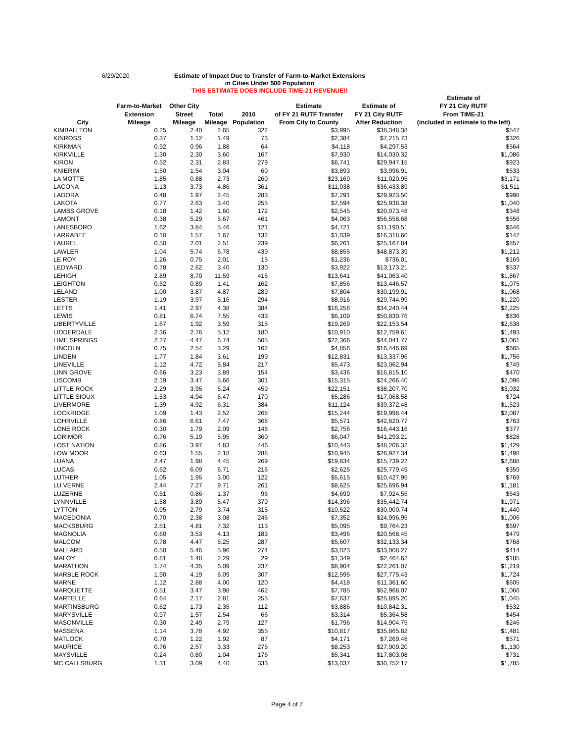6/29/2020
Estimate of Impact Due to Transfer of Farm-to-Market Extensions
in Cities Under 500 Population
THIS ESTIMATE DOES INCLUDE TIME-21 REVENUE!!
| City | Farm-to-Market Extension Mileage | Other City Street Mileage | Total Mileage | 2010 Population | Estimate of FY 21 RUTF Transfer From City to County | Estimate of FY 21 City RUTF After Reduction | Estimate of FY 21 City RUTF From TIME-21 (included in estimate to the left) |
| --- | --- | --- | --- | --- | --- | --- | --- |
| KIMBALLTON | 0.25 | 2.40 | 2.65 | 322 | $3,995 | $38,348.38 | $547 |
| KINROSS | 0.37 | 1.12 | 1.49 | 73 | $2,384 | $7,215.73 | $326 |
| KIRKMAN | 0.92 | 0.96 | 1.88 | 64 | $4,118 | $4,297.53 | $564 |
| KIRKVILLE | 1.30 | 2.30 | 3.60 | 167 | $7,930 | $14,030.32 | $1,086 |
| KIRON | 0.52 | 2.31 | 2.83 | 279 | $6,741 | $29,947.15 | $923 |
| KNIERIM | 1.50 | 1.54 | 3.04 | 60 | $3,893 | $3,996.91 | $533 |
| LA MOTTE | 1.85 | 0.88 | 2.73 | 260 | $23,169 | $11,020.95 | $3,171 |
| LACONA | 1.13 | 3.73 | 4.86 | 361 | $11,038 | $36,433.89 | $1,511 |
| LADORA | 0.48 | 1.97 | 2.45 | 283 | $7,291 | $29,923.50 | $998 |
| LAKOTA | 0.77 | 2.63 | 3.40 | 255 | $7,594 | $25,938.38 | $1,040 |
| LAMBS GROVE | 0.18 | 1.42 | 1.60 | 172 | $2,545 | $20,073.48 | $348 |
| LAMONT | 0.38 | 5.29 | 5.67 | 461 | $4,063 | $56,558.68 | $556 |
| LANESBORO | 1.62 | 3.84 | 5.46 | 121 | $4,721 | $11,190.51 | $646 |
| LARRABEE | 0.10 | 1.57 | 1.67 | 132 | $1,039 | $16,318.60 | $142 |
| LAUREL | 0.50 | 2.01 | 2.51 | 239 | $6,261 | $25,167.84 | $857 |
| LAWLER | 1.04 | 5.74 | 6.78 | 439 | $8,855 | $48,873.39 | $1,212 |
| LE ROY | 1.26 | 0.75 | 2.01 | 15 | $1,236 | $736.01 | $169 |
| LEDYARD | 0.78 | 2.62 | 3.40 | 130 | $3,922 | $13,173.21 | $537 |
| LEHIGH | 2.89 | 8.70 | 11.59 | 416 | $13,641 | $41,063.40 | $1,867 |
| LEIGHTON | 0.52 | 0.89 | 1.41 | 162 | $7,856 | $13,446.57 | $1,075 |
| LELAND | 1.00 | 3.87 | 4.87 | 289 | $7,804 | $30,199.91 | $1,068 |
| LESTER | 1.19 | 3.97 | 5.16 | 294 | $8,916 | $29,744.99 | $1,220 |
| LETTS | 1.41 | 2.97 | 4.38 | 384 | $16,256 | $34,240.44 | $2,225 |
| LEWIS | 0.81 | 6.74 | 7.55 | 433 | $6,109 | $50,830.76 | $836 |
| LIBERTYVILLE | 1.67 | 1.92 | 3.59 | 315 | $19,269 | $22,153.54 | $2,638 |
| LIDDERDALE | 2.36 | 2.76 | 5.12 | 180 | $10,910 | $12,759.61 | $1,493 |
| LIME SPRINGS | 2.27 | 4.47 | 6.74 | 505 | $22,366 | $44,041.77 | $3,061 |
| LINCOLN | 0.75 | 2.54 | 3.29 | 162 | $4,856 | $16,446.69 | $665 |
| LINDEN | 1.77 | 1.84 | 3.61 | 199 | $12,831 | $13,337.96 | $1,756 |
| LINEVILLE | 1.12 | 4.72 | 5.84 | 217 | $5,473 | $23,062.94 | $749 |
| LINN GROVE | 0.66 | 3.23 | 3.89 | 154 | $3,436 | $16,815.10 | $470 |
| LISCOMB | 2.19 | 3.47 | 5.66 | 301 | $15,315 | $24,266.40 | $2,096 |
| LITTLE ROCK | 2.29 | 3.95 | 6.24 | 459 | $22,151 | $38,207.70 | $3,032 |
| LITTLE SIOUX | 1.53 | 4.94 | 6.47 | 170 | $5,286 | $17,068.58 | $724 |
| LIVERMORE | 1.39 | 4.92 | 6.31 | 384 | $11,124 | $39,372.48 | $1,523 |
| LOCKRIDGE | 1.09 | 1.43 | 2.52 | 268 | $15,244 | $19,998.44 | $2,087 |
| LOHRVILLE | 0.86 | 6.61 | 7.47 | 368 | $5,571 | $42,820.77 | $763 |
| LONE ROCK | 0.30 | 1.79 | 2.09 | 146 | $2,756 | $16,443.16 | $377 |
| LORIMOR | 0.76 | 5.19 | 5.95 | 360 | $6,047 | $41,293.21 | $828 |
| LOST NATION | 0.86 | 3.97 | 4.83 | 446 | $10,443 | $48,206.32 | $1,429 |
| LOW MOOR | 0.63 | 1.55 | 2.18 | 288 | $10,945 | $26,927.34 | $1,498 |
| LUANA | 2.47 | 1.98 | 4.45 | 269 | $19,634 | $15,739.22 | $2,688 |
| LUCAS | 0.62 | 6.09 | 6.71 | 216 | $2,625 | $25,779.49 | $359 |
| LUTHER | 1.05 | 1.95 | 3.00 | 122 | $5,615 | $10,427.95 | $769 |
| LU VERNE | 2.44 | 7.27 | 9.71 | 261 | $8,625 | $25,696.94 | $1,181 |
| LUZERNE | 0.51 | 0.86 | 1.37 | 96 | $4,699 | $7,924.55 | $643 |
| LYNNVILLE | 1.58 | 3.89 | 5.47 | 379 | $14,396 | $35,442.74 | $1,971 |
| LYTTON | 0.95 | 2.79 | 3.74 | 315 | $10,522 | $30,900.74 | $1,440 |
| MACEDONIA | 0.70 | 2.38 | 3.08 | 246 | $7,352 | $24,996.95 | $1,006 |
| MACKSBURG | 2.51 | 4.81 | 7.32 | 113 | $5,095 | $9,764.23 | $697 |
| MAGNOLIA | 0.60 | 3.53 | 4.13 | 183 | $3,496 | $20,568.45 | $479 |
| MALCOM | 0.78 | 4.47 | 5.25 | 287 | $5,607 | $32,133.34 | $768 |
| MALLARD | 0.50 | 5.46 | 5.96 | 274 | $3,023 | $33,008.27 | $414 |
| MALOY | 0.81 | 1.48 | 2.29 | 29 | $1,349 | $2,464.62 | $185 |
| MARATHON | 1.74 | 4.35 | 6.09 | 237 | $8,904 | $22,261.07 | $1,219 |
| MARBLE ROCK | 1.90 | 4.19 | 6.09 | 307 | $12,595 | $27,775.43 | $1,724 |
| MARNE | 1.12 | 2.88 | 4.00 | 120 | $4,418 | $11,361.60 | $605 |
| MARQUETTE | 0.51 | 3.47 | 3.98 | 462 | $7,785 | $52,968.07 | $1,066 |
| MARTELLE | 0.64 | 2.17 | 2.81 | 255 | $7,637 | $25,895.20 | $1,045 |
| MARTINSBURG | 0.62 | 1.73 | 2.35 | 112 | $3,886 | $10,842.31 | $532 |
| MARYSVILLE | 0.97 | 1.57 | 2.54 | 66 | $3,314 | $5,364.58 | $454 |
| MASONVILLE | 0.30 | 2.49 | 2.79 | 127 | $1,796 | $14,904.75 | $246 |
| MASSENA | 1.14 | 3.78 | 4.92 | 355 | $10,817 | $35,865.82 | $1,481 |
| MATLOCK | 0.70 | 1.22 | 1.92 | 87 | $4,171 | $7,269.48 | $571 |
| MAURICE | 0.76 | 2.57 | 3.33 | 275 | $8,253 | $27,909.20 | $1,130 |
| MAYSVILLE | 0.24 | 0.80 | 1.04 | 176 | $5,341 | $17,803.08 | $731 |
| MC CALLSBURG | 1.31 | 3.09 | 4.40 | 333 | $13,037 | $30,752.17 | $1,785 |
Page 4 of 7